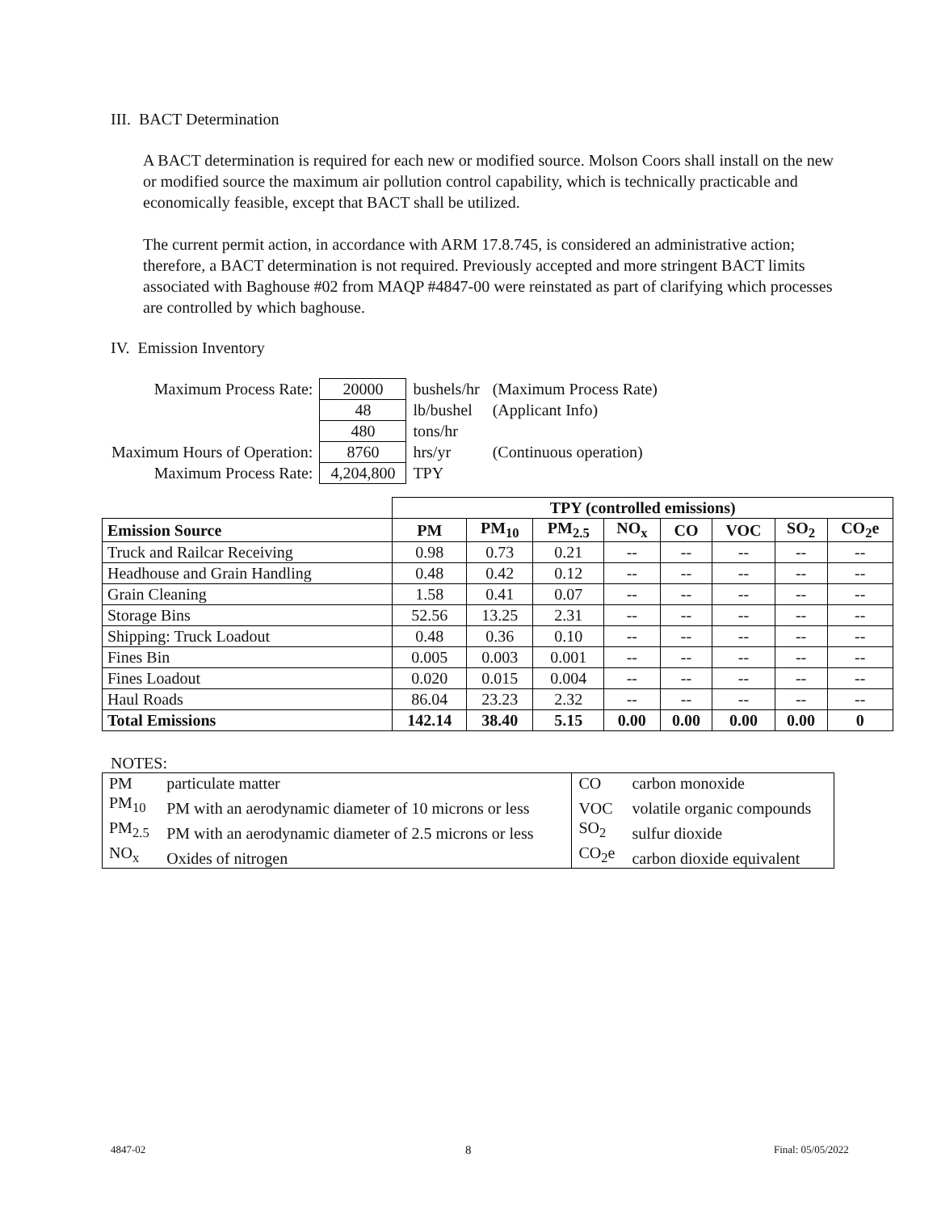III. BACT Determination
A BACT determination is required for each new or modified source. Molson Coors shall install on the new or modified source the maximum air pollution control capability, which is technically practicable and economically feasible, except that BACT shall be utilized.
The current permit action, in accordance with ARM 17.8.745, is considered an administrative action; therefore, a BACT determination is not required. Previously accepted and more stringent BACT limits associated with Baghouse #02 from MAQP #4847-00 were reinstated as part of clarifying which processes are controlled by which baghouse.
IV. Emission Inventory
| Maximum Process Rate: | 20000 | bushels/hr | (Maximum Process Rate) |
| | 48 | lb/bushel | (Applicant Info) |
| | 480 | tons/hr | |
| Maximum Hours of Operation: | 8760 | hrs/yr | (Continuous operation) |
| Maximum Process Rate: | 4,204,800 | TPY | |
| | TPY (controlled emissions) | | | | | | | |
| Emission Source | PM | PM<sub>10</sub> | PM<sub>2.5</sub> | NO<sub>x</sub> | CO | VOC | SO<sub>2</sub> | CO<sub>2</sub>e |
| Truck and Railcar Receiving | 0.98 | 0.73 | 0.21 | -- | -- | -- | -- | -- |
| Headhouse and Grain Handling | 0.48 | 0.42 | 0.12 | -- | -- | -- | -- | -- |
| Grain Cleaning | 1.58 | 0.41 | 0.07 | -- | -- | -- | -- | -- |
| Storage Bins | 52.56 | 13.25 | 2.31 | -- | -- | -- | -- | -- |
| Shipping: Truck Loadout | 0.48 | 0.36 | 0.10 | -- | -- | -- | -- | -- |
| Fines Bin | 0.005 | 0.003 | 0.001 | -- | -- | -- | -- | -- |
| Fines Loadout | 0.020 | 0.015 | 0.004 | -- | -- | -- | -- | -- |
| Haul Roads | 86.04 | 23.23 | 2.32 | -- | -- | -- | -- | -- |
| Total Emissions | 142.14 | 38.40 | 5.15 | 0.00 | 0.00 | 0.00 | 0.00 | 0 |
NOTES:
| PM | particulate matter | CO | carbon monoxide |
| PM<sub>10</sub> | PM with an aerodynamic diameter of 10 microns or less | VOC | volatile organic compounds |
| PM<sub>2.5</sub> | PM with an aerodynamic diameter of 2.5 microns or less | SO<sub>2</sub> | sulfur dioxide |
| NO<sub>x</sub> | Oxides of nitrogen | CO<sub>2</sub>e | carbon dioxide equivalent |
4847-02 8 Final: 05/05/2022